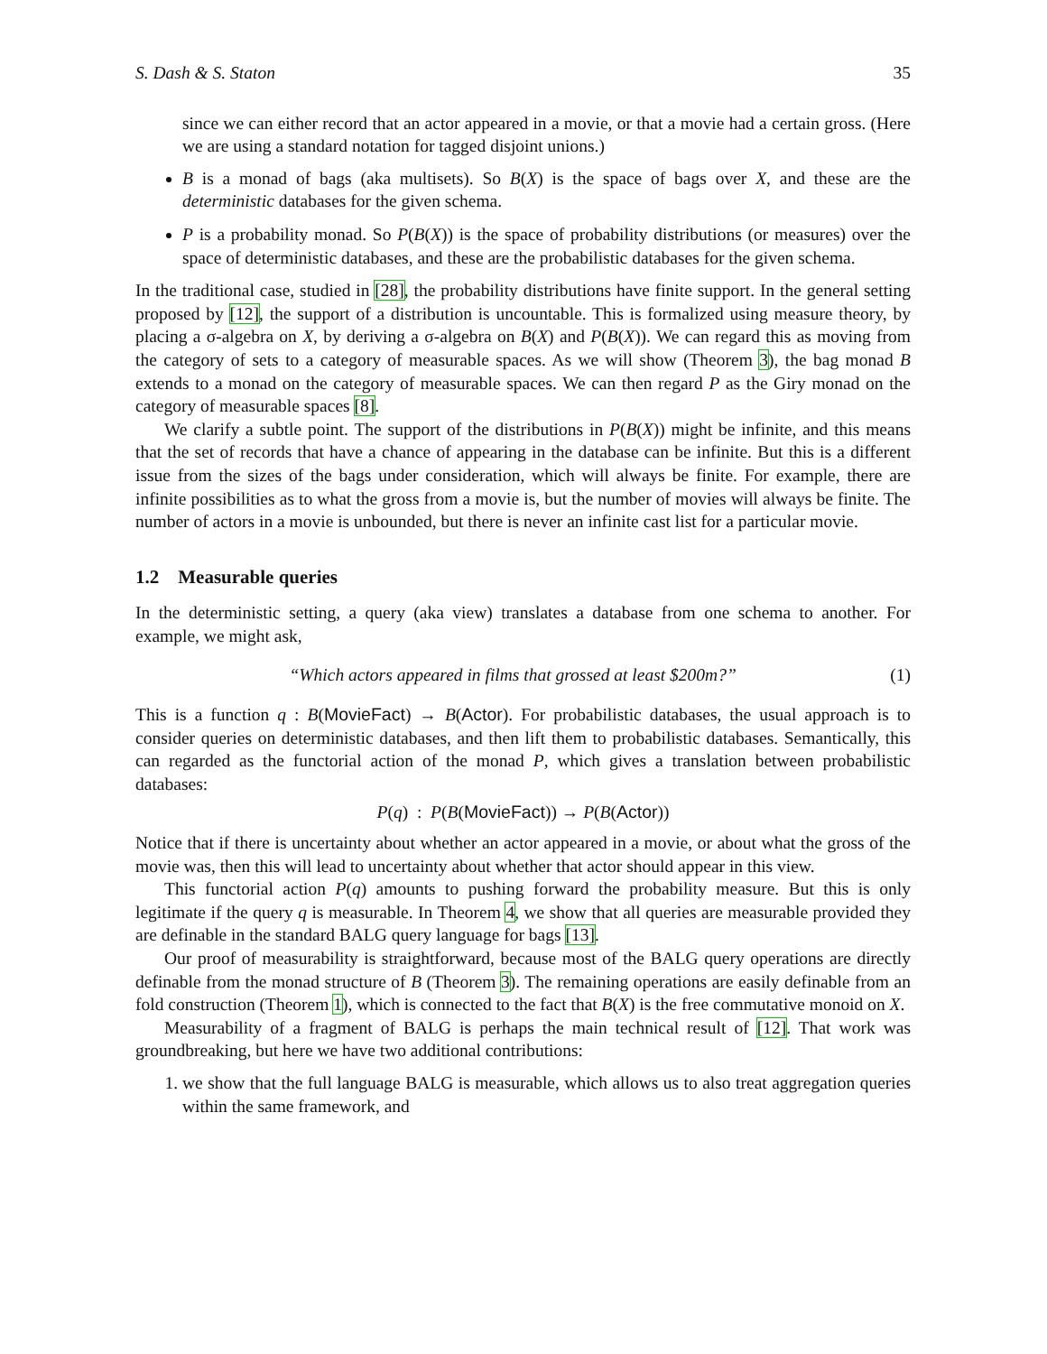S. Dash & S. Staton 35
since we can either record that an actor appeared in a movie, or that a movie had a certain gross. (Here we are using a standard notation for tagged disjoint unions.)
B is a monad of bags (aka multisets). So B(X) is the space of bags over X, and these are the deterministic databases for the given schema.
P is a probability monad. So P(B(X)) is the space of probability distributions (or measures) over the space of deterministic databases, and these are the probabilistic databases for the given schema.
In the traditional case, studied in [28], the probability distributions have finite support. In the general setting proposed by [12], the support of a distribution is uncountable. This is formalized using measure theory, by placing a σ-algebra on X, by deriving a σ-algebra on B(X) and P(B(X)). We can regard this as moving from the category of sets to a category of measurable spaces. As we will show (Theorem 3), the bag monad B extends to a monad on the category of measurable spaces. We can then regard P as the Giry monad on the category of measurable spaces [8].
We clarify a subtle point. The support of the distributions in P(B(X)) might be infinite, and this means that the set of records that have a chance of appearing in the database can be infinite. But this is a different issue from the sizes of the bags under consideration, which will always be finite. For example, there are infinite possibilities as to what the gross from a movie is, but the number of movies will always be finite. The number of actors in a movie is unbounded, but there is never an infinite cast list for a particular movie.
1.2 Measurable queries
In the deterministic setting, a query (aka view) translates a database from one schema to another. For example, we might ask,
“Which actors appeared in films that grossed at least $200m?” (1)
This is a function q : B(MovieFact) → B(Actor). For probabilistic databases, the usual approach is to consider queries on deterministic databases, and then lift them to probabilistic databases. Semantically, this can regarded as the functorial action of the monad P, which gives a translation between probabilistic databases:
P(q) : P(B(MovieFact)) → P(B(Actor))
Notice that if there is uncertainty about whether an actor appeared in a movie, or about what the gross of the movie was, then this will lead to uncertainty about whether that actor should appear in this view.
This functorial action P(q) amounts to pushing forward the probability measure. But this is only legitimate if the query q is measurable. In Theorem 4, we show that all queries are measurable provided they are definable in the standard BALG query language for bags [13].
Our proof of measurability is straightforward, because most of the BALG query operations are directly definable from the monad structure of B (Theorem 3). The remaining operations are easily definable from an fold construction (Theorem 1), which is connected to the fact that B(X) is the free commutative monoid on X.
Measurability of a fragment of BALG is perhaps the main technical result of [12]. That work was groundbreaking, but here we have two additional contributions:
1. we show that the full language BALG is measurable, which allows us to also treat aggregation queries within the same framework, and